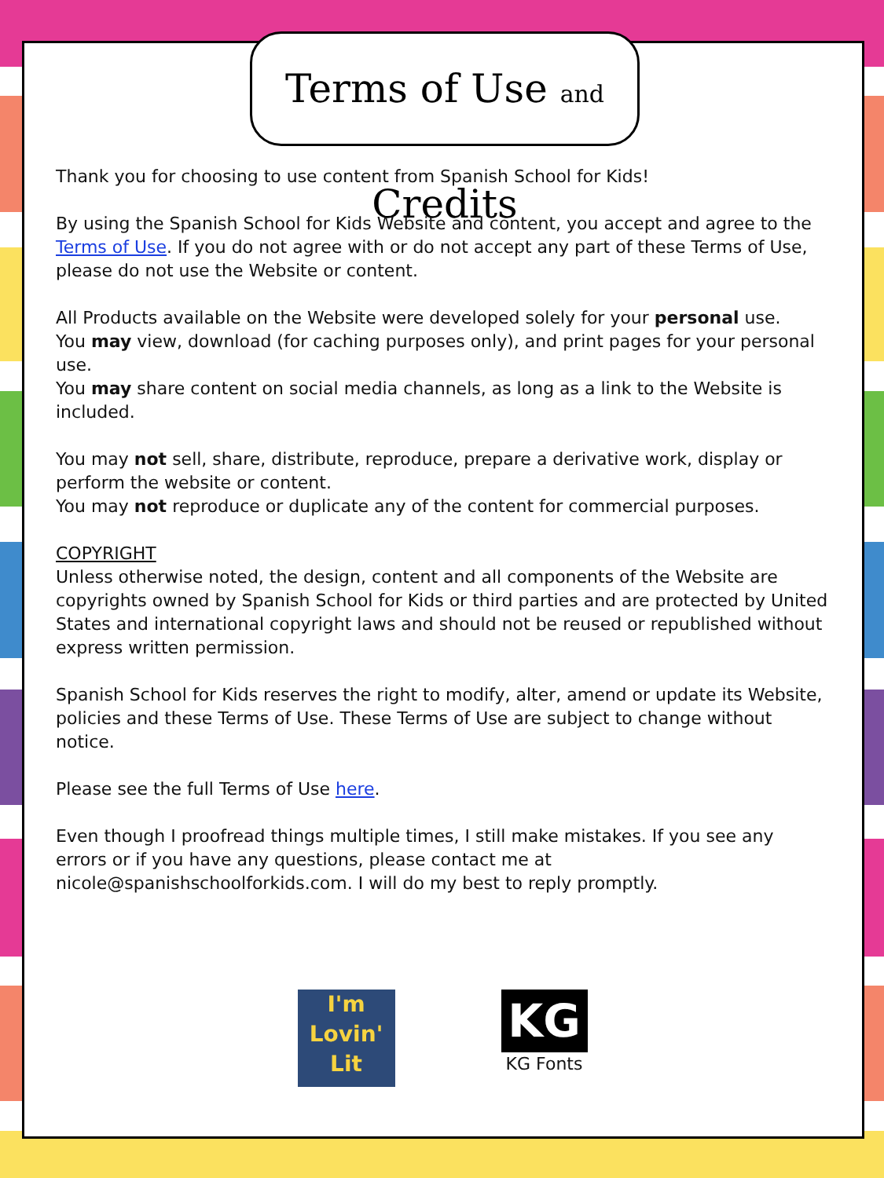Terms of Use and Credits
Thank you for choosing to use content from Spanish School for Kids!
By using the Spanish School for Kids Website and content, you accept and agree to the Terms of Use. If you do not agree with or do not accept any part of these Terms of Use, please do not use the Website or content.
All Products available on the Website were developed solely for your personal use.
You may view, download (for caching purposes only), and print pages for your personal use.
You may share content on social media channels, as long as a link to the Website is included.
You may not sell, share, distribute, reproduce, prepare a derivative work, display or perform the website or content.
You may not reproduce or duplicate any of the content for commercial purposes.
COPYRIGHT
Unless otherwise noted, the design, content and all components of the Website are copyrights owned by Spanish School for Kids or third parties and are protected by United States and international copyright laws and should not be reused or republished without express written permission.
Spanish School for Kids reserves the right to modify, alter, amend or update its Website, policies and these Terms of Use. These Terms of Use are subject to change without notice.
Please see the full Terms of Use here.
Even though I proofread things multiple times, I still make mistakes. If you see any errors or if you have any questions, please contact me at nicole@spanishschoolforkids.com. I will do my best to reply promptly.
I'm
Lovin'
Lit
KG
KG Fonts